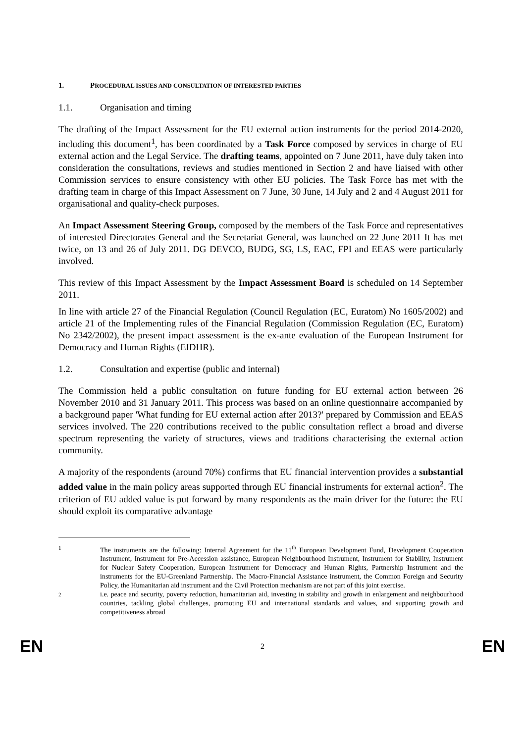1. PROCEDURAL ISSUES AND CONSULTATION OF INTERESTED PARTIES
1.1. Organisation and timing
The drafting of the Impact Assessment for the EU external action instruments for the period 2014-2020, including this document<sup>1</sup>, has been coordinated by a Task Force composed by services in charge of EU external action and the Legal Service. The drafting teams, appointed on 7 June 2011, have duly taken into consideration the consultations, reviews and studies mentioned in Section 2 and have liaised with other Commission services to ensure consistency with other EU policies. The Task Force has met with the drafting team in charge of this Impact Assessment on 7 June, 30 June, 14 July and 2 and 4 August 2011 for organisational and quality-check purposes.
An Impact Assessment Steering Group, composed by the members of the Task Force and representatives of interested Directorates General and the Secretariat General, was launched on 22 June 2011 It has met twice, on 13 and 26 of July 2011. DG DEVCO, BUDG, SG, LS, EAC, FPI and EEAS were particularly involved.
This review of this Impact Assessment by the Impact Assessment Board is scheduled on 14 September 2011.
In line with article 27 of the Financial Regulation (Council Regulation (EC, Euratom) No 1605/2002) and article 21 of the Implementing rules of the Financial Regulation (Commission Regulation (EC, Euratom) No 2342/2002), the present impact assessment is the ex-ante evaluation of the European Instrument for Democracy and Human Rights (EIDHR).
1.2. Consultation and expertise (public and internal)
The Commission held a public consultation on future funding for EU external action between 26 November 2010 and 31 January 2011. This process was based on an online questionnaire accompanied by a background paper 'What funding for EU external action after 2013?' prepared by Commission and EEAS services involved. The 220 contributions received to the public consultation reflect a broad and diverse spectrum representing the variety of structures, views and traditions characterising the external action community.
A majority of the respondents (around 70%) confirms that EU financial intervention provides a substantial added value in the main policy areas supported through EU financial instruments for external action<sup>2</sup>. The criterion of EU added value is put forward by many respondents as the main driver for the future: the EU should exploit its comparative advantage
1
The instruments are the following: Internal Agreement for the 11<sup>th</sup> European Development Fund, Development Cooperation Instrument, Instrument for Pre-Accession assistance, European Neighbourhood Instrument, Instrument for Stability, Instrument for Nuclear Safety Cooperation, European Instrument for Democracy and Human Rights, Partnership Instrument and the instruments for the EU-Greenland Partnership. The Macro-Financial Assistance instrument, the Common Foreign and Security Policy, the Humanitarian aid instrument and the Civil Protection mechanism are not part of this joint exercise.
2
i.e. peace and security, poverty reduction, humanitarian aid, investing in stability and growth in enlargement and neighbourhood countries, tackling global challenges, promoting EU and international standards and values, and supporting growth and competitiveness abroad
EN 2 EN